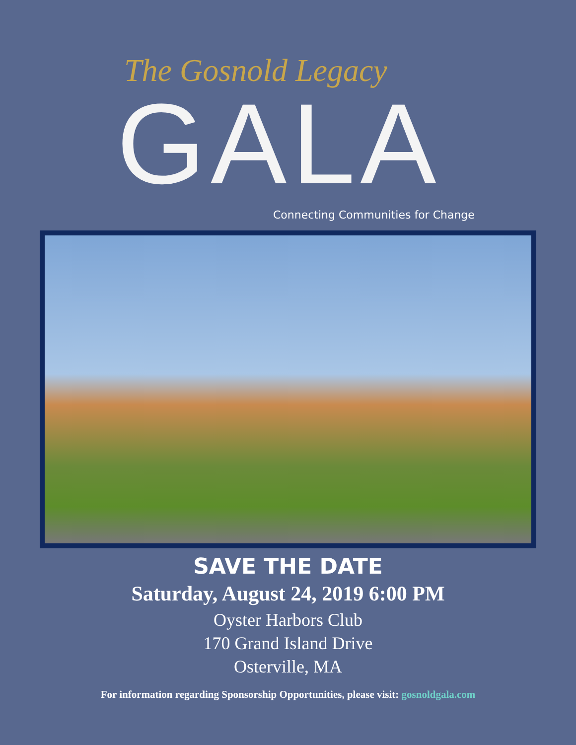The Gosnold Legacy
GALA
Connecting Communities for Change
SAVE THE DATE
Saturday, August 24, 2019 6:00 PM
Oyster Harbors Club
170 Grand Island Drive
Osterville, MA
For information regarding Sponsorship Opportunities, please visit: gosnoldgala.com